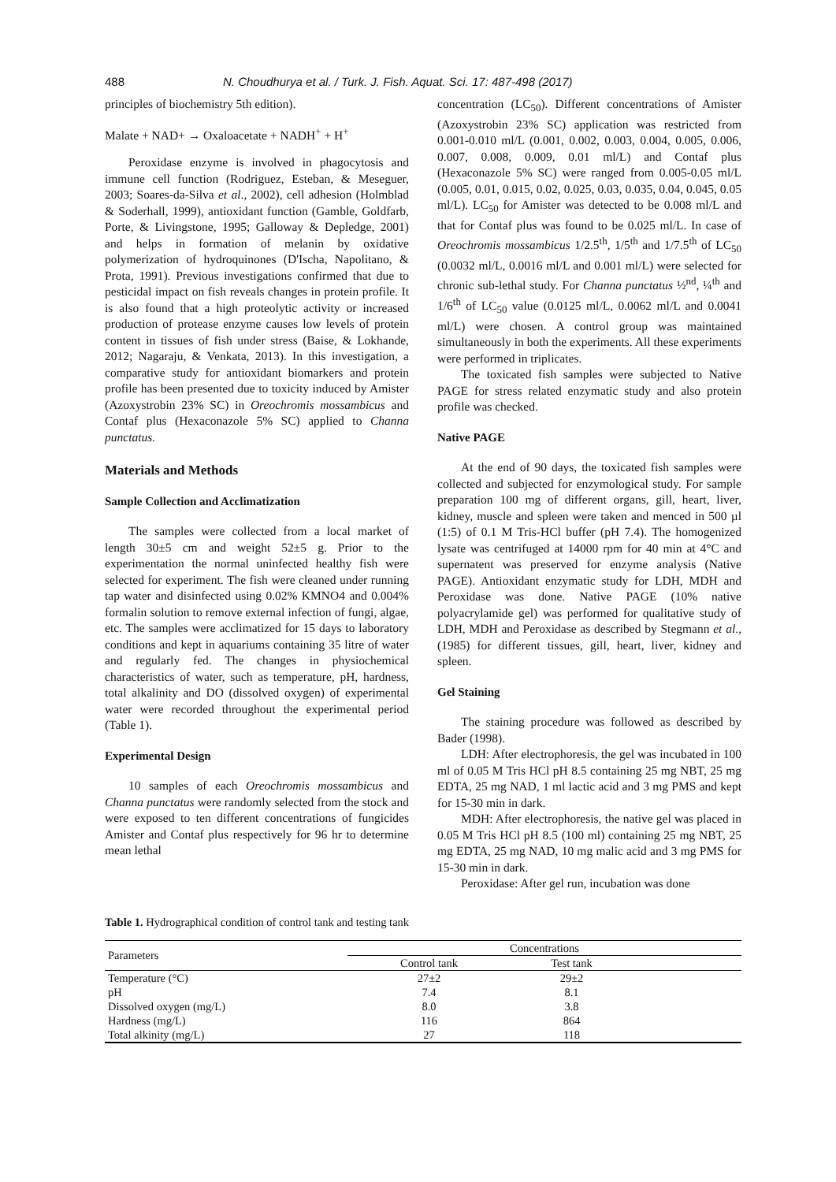488 N. Choudhurya et al. / Turk. J. Fish. Aquat. Sci. 17: 487-498 (2017)
principles of biochemistry 5th edition).
Malate + NAD+ → Oxaloacetate + NADH<sup>+</sup> + H<sup>+</sup>
Peroxidase enzyme is involved in phagocytosis and immune cell function (Rodriguez, Esteban, & Meseguer, 2003; Soares-da-Silva et al., 2002), cell adhesion (Holmblad & Soderhall, 1999), antioxidant function (Gamble, Goldfarb, Porte, & Livingstone, 1995; Galloway & Depledge, 2001) and helps in formation of melanin by oxidative polymerization of hydroquinones (D'Ischa, Napolitano, & Prota, 1991). Previous investigations confirmed that due to pesticidal impact on fish reveals changes in protein profile. It is also found that a high proteolytic activity or increased production of protease enzyme causes low levels of protein content in tissues of fish under stress (Baise, & Lokhande, 2012; Nagaraju, & Venkata, 2013). In this investigation, a comparative study for antioxidant biomarkers and protein profile has been presented due to toxicity induced by Amister (Azoxystrobin 23% SC) in Oreochromis mossambicus and Contaf plus (Hexaconazole 5% SC) applied to Channa punctatus.
Materials and Methods
Sample Collection and Acclimatization
The samples were collected from a local market of length 30±5 cm and weight 52±5 g. Prior to the experimentation the normal uninfected healthy fish were selected for experiment. The fish were cleaned under running tap water and disinfected using 0.02% KMNO4 and 0.004% formalin solution to remove external infection of fungi, algae, etc. The samples were acclimatized for 15 days to laboratory conditions and kept in aquariums containing 35 litre of water and regularly fed. The changes in physiochemical characteristics of water, such as temperature, pH, hardness, total alkalinity and DO (dissolved oxygen) of experimental water were recorded throughout the experimental period (Table 1).
Experimental Design
10 samples of each Oreochromis mossambicus and Channa punctatus were randomly selected from the stock and were exposed to ten different concentrations of fungicides Amister and Contaf plus respectively for 96 hr to determine mean lethal
concentration (LC<sub>50</sub>). Different concentrations of Amister (Azoxystrobin 23% SC) application was restricted from 0.001-0.010 ml/L (0.001, 0.002, 0.003, 0.004, 0.005, 0.006, 0.007, 0.008, 0.009, 0.01 ml/L) and Contaf plus (Hexaconazole 5% SC) were ranged from 0.005-0.05 ml/L (0.005, 0.01, 0.015, 0.02, 0.025, 0.03, 0.035, 0.04, 0.045, 0.05 ml/L). LC<sub>50</sub> for Amister was detected to be 0.008 ml/L and that for Contaf plus was found to be 0.025 ml/L. In case of Oreochromis mossambicus 1/2.5<sup>th</sup>, 1/5<sup>th</sup> and 1/7.5<sup>th</sup> of LC<sub>50</sub> (0.0032 ml/L, 0.0016 ml/L and 0.001 ml/L) were selected for chronic sub-lethal study. For Channa punctatus ½<sup>nd</sup>, ¼<sup>th</sup> and 1/6<sup>th</sup> of LC<sub>50</sub> value (0.0125 ml/L, 0.0062 ml/L and 0.0041 ml/L) were chosen. A control group was maintained simultaneously in both the experiments. All these experiments were performed in triplicates.
The toxicated fish samples were subjected to Native PAGE for stress related enzymatic study and also protein profile was checked.
Native PAGE
At the end of 90 days, the toxicated fish samples were collected and subjected for enzymological study. For sample preparation 100 mg of different organs, gill, heart, liver, kidney, muscle and spleen were taken and menced in 500 µl (1:5) of 0.1 M Tris-HCl buffer (pH 7.4). The homogenized lysate was centrifuged at 14000 rpm for 40 min at 4°C and supernatent was preserved for enzyme analysis (Native PAGE). Antioxidant enzymatic study for LDH, MDH and Peroxidase was done. Native PAGE (10% native polyacrylamide gel) was performed for qualitative study of LDH, MDH and Peroxidase as described by Stegmann et al., (1985) for different tissues, gill, heart, liver, kidney and spleen.
Gel Staining
The staining procedure was followed as described by Bader (1998).
LDH: After electrophoresis, the gel was incubated in 100 ml of 0.05 M Tris HCl pH 8.5 containing 25 mg NBT, 25 mg EDTA, 25 mg NAD, 1 ml lactic acid and 3 mg PMS and kept for 15-30 min in dark.
MDH: After electrophoresis, the native gel was placed in 0.05 M Tris HCl pH 8.5 (100 ml) containing 25 mg NBT, 25 mg EDTA, 25 mg NAD, 10 mg malic acid and 3 mg PMS for 15-30 min in dark.
Peroxidase: After gel run, incubation was done
Table 1. Hydrographical condition of control tank and testing tank
| Parameters | Concentrations | | |
| --- | --- | --- | --- |
| | Control tank | Test tank | |
| Temperature (°C) | 27±2 | 29±2 | |
| pH | 7.4 | 8.1 | |
| Dissolved oxygen (mg/L) | 8.0 | 3.8 | |
| Hardness (mg/L) | 116 | 864 | |
| Total alkinity (mg/L) | 27 | 118 | |